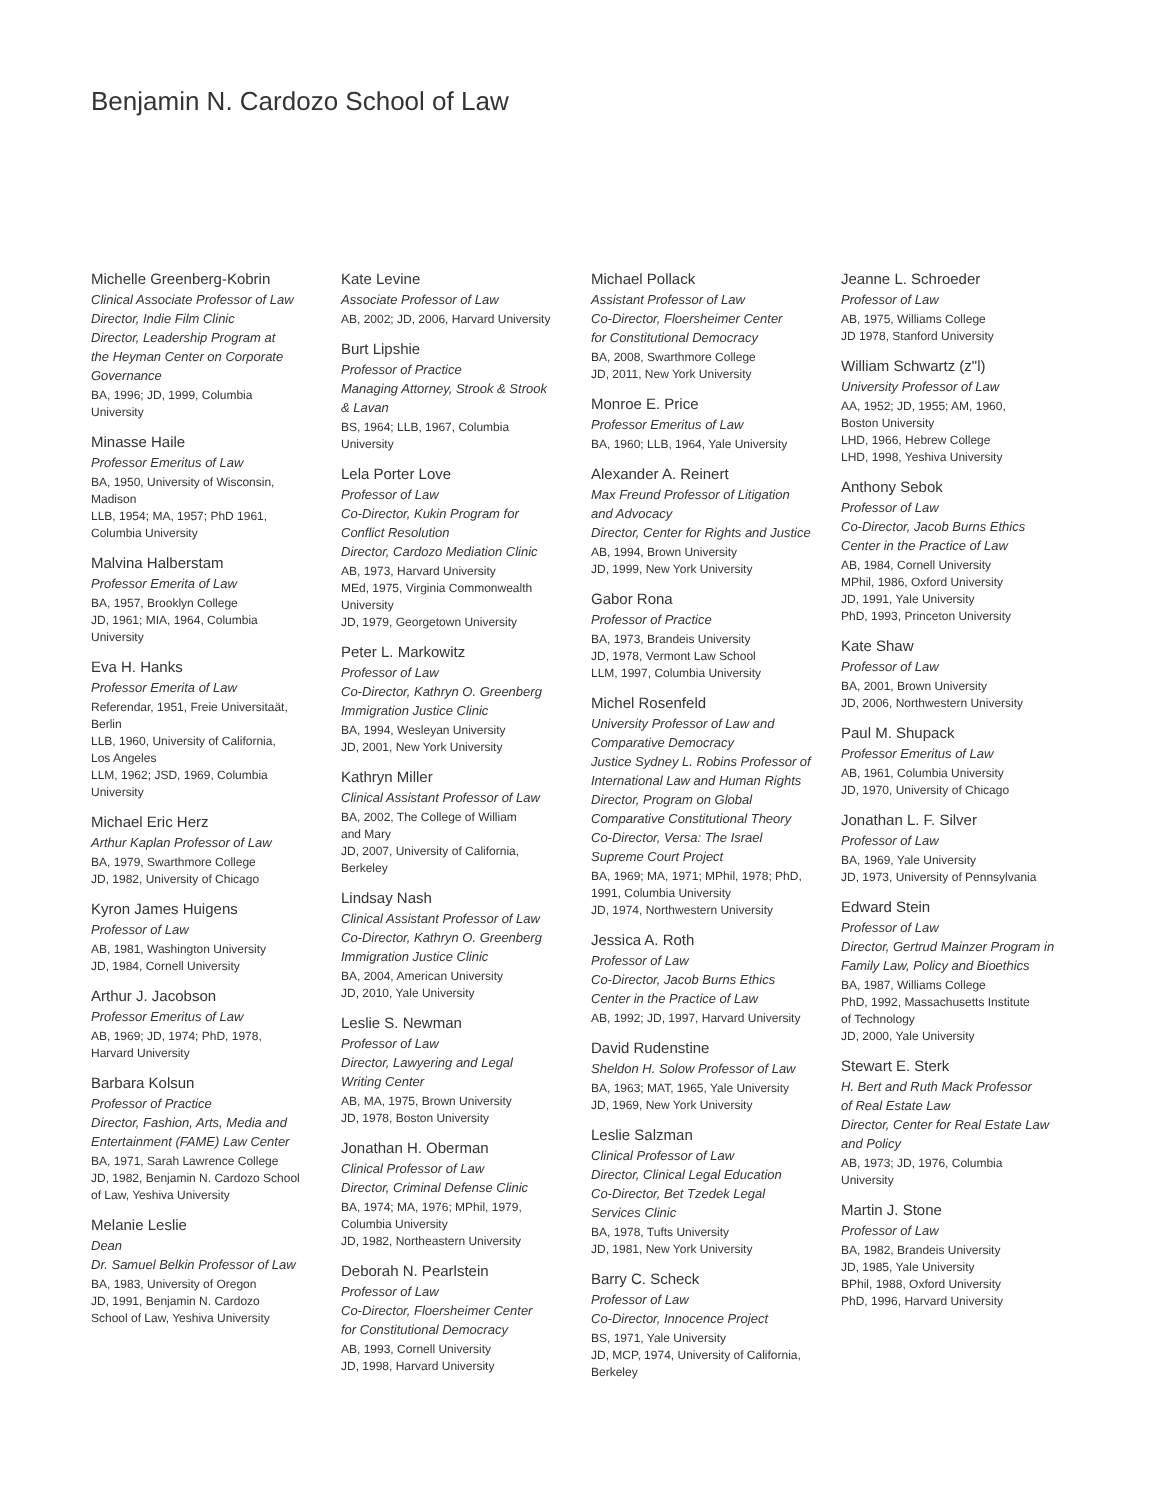Benjamin N. Cardozo School of Law
Michelle Greenberg-Kobrin
Clinical Associate Professor of Law
Director, Indie Film Clinic
Director, Leadership Program at
the Heyman Center on Corporate
Governance
BA, 1996; JD, 1999, Columbia
University
Minasse Haile
Professor Emeritus of Law
BA, 1950, University of Wisconsin,
Madison
LLB, 1954; MA, 1957; PhD 1961,
Columbia University
Malvina Halberstam
Professor Emerita of Law
BA, 1957, Brooklyn College
JD, 1961; MIA, 1964, Columbia
University
Eva H. Hanks
Professor Emerita of Law
Referendar, 1951, Freie Universitaät,
Berlin
LLB, 1960, University of California,
Los Angeles
LLM, 1962; JSD, 1969, Columbia
University
Michael Eric Herz
Arthur Kaplan Professor of Law
BA, 1979, Swarthmore College
JD, 1982, University of Chicago
Kyron James Huigens
Professor of Law
AB, 1981, Washington University
JD, 1984, Cornell University
Arthur J. Jacobson
Professor Emeritus of Law
AB, 1969; JD, 1974; PhD, 1978,
Harvard University
Barbara Kolsun
Professor of Practice
Director, Fashion, Arts, Media and
Entertainment (FAME) Law Center
BA, 1971, Sarah Lawrence College
JD, 1982, Benjamin N. Cardozo School
of Law, Yeshiva University
Melanie Leslie
Dean
Dr. Samuel Belkin Professor of Law
BA, 1983, University of Oregon
JD, 1991, Benjamin N. Cardozo
School of Law, Yeshiva University
Kate Levine
Associate Professor of Law
AB, 2002; JD, 2006, Harvard University
Burt Lipshie
Professor of Practice
Managing Attorney, Strook & Strook
& Lavan
BS, 1964; LLB, 1967, Columbia
University
Lela Porter Love
Professor of Law
Co-Director, Kukin Program for
Conflict Resolution
Director, Cardozo Mediation Clinic
AB, 1973, Harvard University
MEd, 1975, Virginia Commonwealth
University
JD, 1979, Georgetown University
Peter L. Markowitz
Professor of Law
Co-Director, Kathryn O. Greenberg
Immigration Justice Clinic
BA, 1994, Wesleyan University
JD, 2001, New York University
Kathryn Miller
Clinical Assistant Professor of Law
BA, 2002, The College of William
and Mary
JD, 2007, University of California,
Berkeley
Lindsay Nash
Clinical Assistant Professor of Law
Co-Director, Kathryn O. Greenberg
Immigration Justice Clinic
BA, 2004, American University
JD, 2010, Yale University
Leslie S. Newman
Professor of Law
Director, Lawyering and Legal
Writing Center
AB, MA, 1975, Brown University
JD, 1978, Boston University
Jonathan H. Oberman
Clinical Professor of Law
Director, Criminal Defense Clinic
BA, 1974; MA, 1976; MPhil, 1979,
Columbia University
JD, 1982, Northeastern University
Deborah N. Pearlstein
Professor of Law
Co-Director, Floersheimer Center
for Constitutional Democracy
AB, 1993, Cornell University
JD, 1998, Harvard University
Michael Pollack
Assistant Professor of Law
Co-Director, Floersheimer Center
for Constitutional Democracy
BA, 2008, Swarthmore College
JD, 2011, New York University
Monroe E. Price
Professor Emeritus of Law
BA, 1960; LLB, 1964, Yale University
Alexander A. Reinert
Max Freund Professor of Litigation
and Advocacy
Director, Center for Rights and Justice
AB, 1994, Brown University
JD, 1999, New York University
Gabor Rona
Professor of Practice
BA, 1973, Brandeis University
JD, 1978, Vermont Law School
LLM, 1997, Columbia University
Michel Rosenfeld
University Professor of Law and
Comparative Democracy
Justice Sydney L. Robins Professor of
International Law and Human Rights
Director, Program on Global
Comparative Constitutional Theory
Co-Director, Versa: The Israel
Supreme Court Project
BA, 1969; MA, 1971; MPhil, 1978; PhD,
1991, Columbia University
JD, 1974, Northwestern University
Jessica A. Roth
Professor of Law
Co-Director, Jacob Burns Ethics
Center in the Practice of Law
AB, 1992; JD, 1997, Harvard University
David Rudenstine
Sheldon H. Solow Professor of Law
BA, 1963; MAT, 1965, Yale University
JD, 1969, New York University
Leslie Salzman
Clinical Professor of Law
Director, Clinical Legal Education
Co-Director, Bet Tzedek Legal
Services Clinic
BA, 1978, Tufts University
JD, 1981, New York University
Barry C. Scheck
Professor of Law
Co-Director, Innocence Project
BS, 1971, Yale University
JD, MCP, 1974, University of California,
Berkeley
Jeanne L. Schroeder
Professor of Law
AB, 1975, Williams College
JD 1978, Stanford University
William Schwartz (z"l)
University Professor of Law
AA, 1952; JD, 1955; AM, 1960,
Boston University
LHD, 1966, Hebrew College
LHD, 1998, Yeshiva University
Anthony Sebok
Professor of Law
Co-Director, Jacob Burns Ethics
Center in the Practice of Law
AB, 1984, Cornell University
MPhil, 1986, Oxford University
JD, 1991, Yale University
PhD, 1993, Princeton University
Kate Shaw
Professor of Law
BA, 2001, Brown University
JD, 2006, Northwestern University
Paul M. Shupack
Professor Emeritus of Law
AB, 1961, Columbia University
JD, 1970, University of Chicago
Jonathan L. F. Silver
Professor of Law
BA, 1969, Yale University
JD, 1973, University of Pennsylvania
Edward Stein
Professor of Law
Director, Gertrud Mainzer Program in
Family Law, Policy and Bioethics
BA, 1987, Williams College
PhD, 1992, Massachusetts Institute
of Technology
JD, 2000, Yale University
Stewart E. Sterk
H. Bert and Ruth Mack Professor
of Real Estate Law
Director, Center for Real Estate Law
and Policy
AB, 1973; JD, 1976, Columbia
University
Martin J. Stone
Professor of Law
BA, 1982, Brandeis University
JD, 1985, Yale University
BPhil, 1988, Oxford University
PhD, 1996, Harvard University